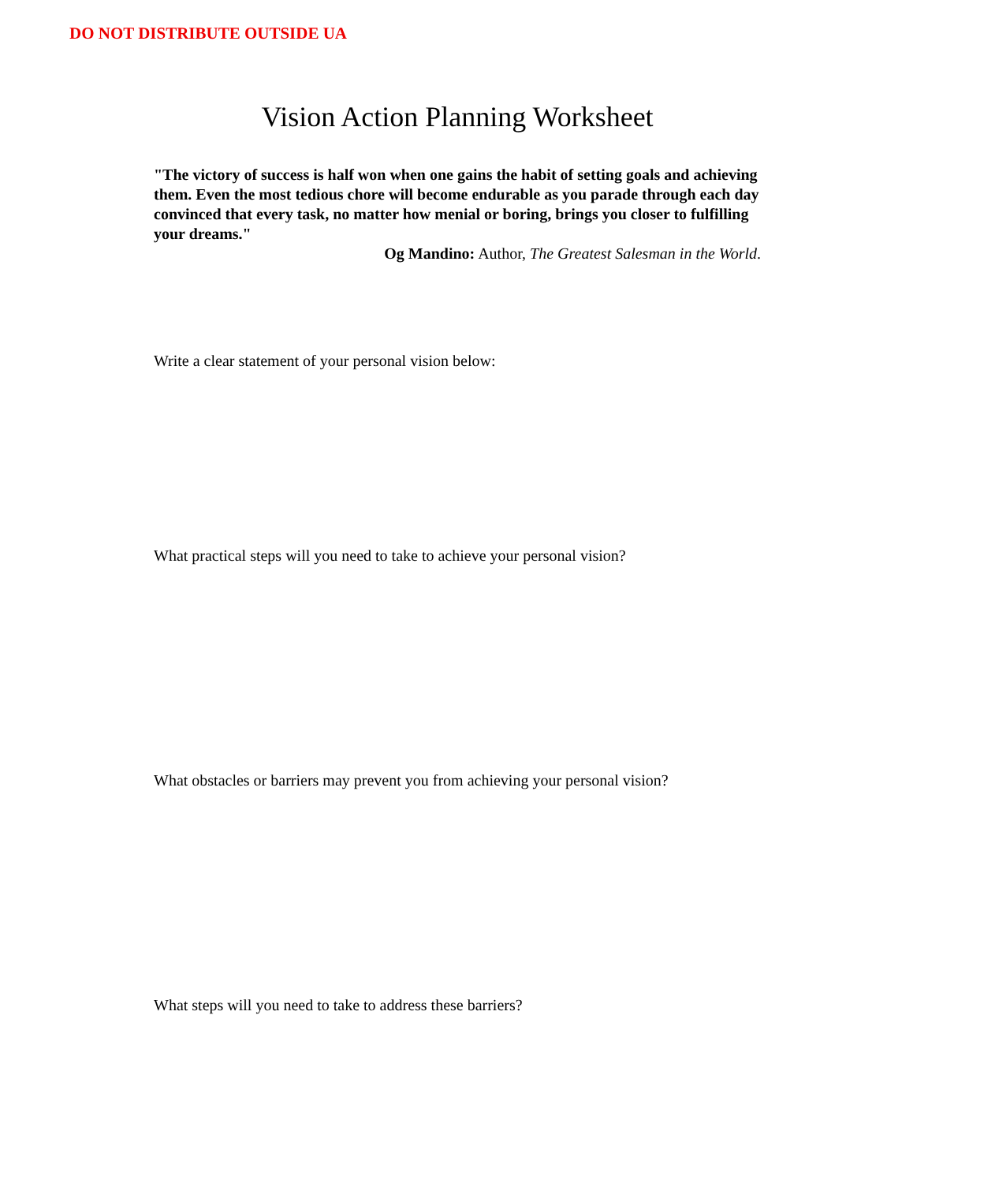DO NOT DISTRIBUTE OUTSIDE UA
Vision Action Planning Worksheet
"The victory of success is half won when one gains the habit of setting goals and achieving them. Even the most tedious chore will become endurable as you parade through each day convinced that every task, no matter how menial or boring, brings you closer to fulfilling your dreams."
Og Mandino: Author, The Greatest Salesman in the World.
Write a clear statement of your personal vision below:
What practical steps will you need to take to achieve your personal vision?
What obstacles or barriers may prevent you from achieving your personal vision?
What steps will you need to take to address these barriers?